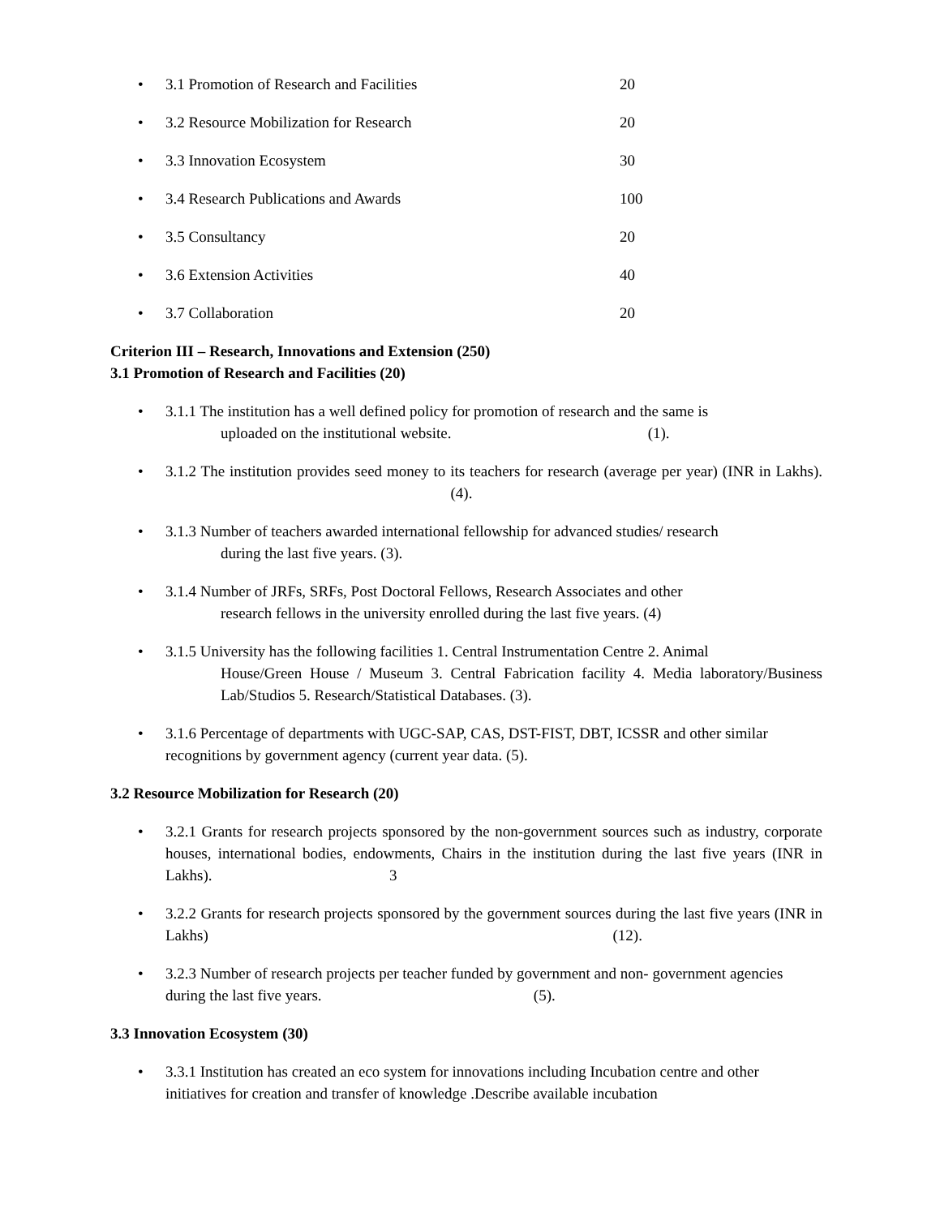• 3.1 Promotion of Research and Facilities 20
• 3.2 Resource Mobilization for Research 20
• 3.3 Innovation Ecosystem 30
• 3.4 Research Publications and Awards 100
• 3.5 Consultancy 20
• 3.6 Extension Activities 40
• 3.7 Collaboration 20
Criterion III – Research, Innovations and Extension (250)
3.1 Promotion of Research and Facilities (20)
• 3.1.1 The institution has a well defined policy for promotion of research and the same is
uploaded on the institutional website. (1).
• 3.1.2 The institution provides seed money to its teachers for research (average per year) (INR in Lakhs). (4).
• 3.1.3 Number of teachers awarded international fellowship for advanced studies/ research
during the last five years. (3).
• 3.1.4 Number of JRFs, SRFs, Post Doctoral Fellows, Research Associates and other
research fellows in the university enrolled during the last five years. (4)
• 3.1.5 University has the following facilities 1. Central Instrumentation Centre 2. Animal
House/Green House / Museum 3. Central Fabrication facility 4. Media laboratory/Business Lab/Studios 5. Research/Statistical Databases. (3).
• 3.1.6 Percentage of departments with UGC-SAP, CAS, DST-FIST, DBT, ICSSR and other similar recognitions by government agency (current year data. (5).
3.2 Resource Mobilization for Research (20)
• 3.2.1 Grants for research projects sponsored by the non-government sources such as industry, corporate houses, international bodies, endowments, Chairs in the institution during the last five years (INR in Lakhs). 3
• 3.2.2 Grants for research projects sponsored by the government sources during the last five years (INR in Lakhs) (12).
• 3.2.3 Number of research projects per teacher funded by government and non- government agencies during the last five years. (5).
3.3 Innovation Ecosystem (30)
• 3.3.1 Institution has created an eco system for innovations including Incubation centre and other initiatives for creation and transfer of knowledge .Describe available incubation